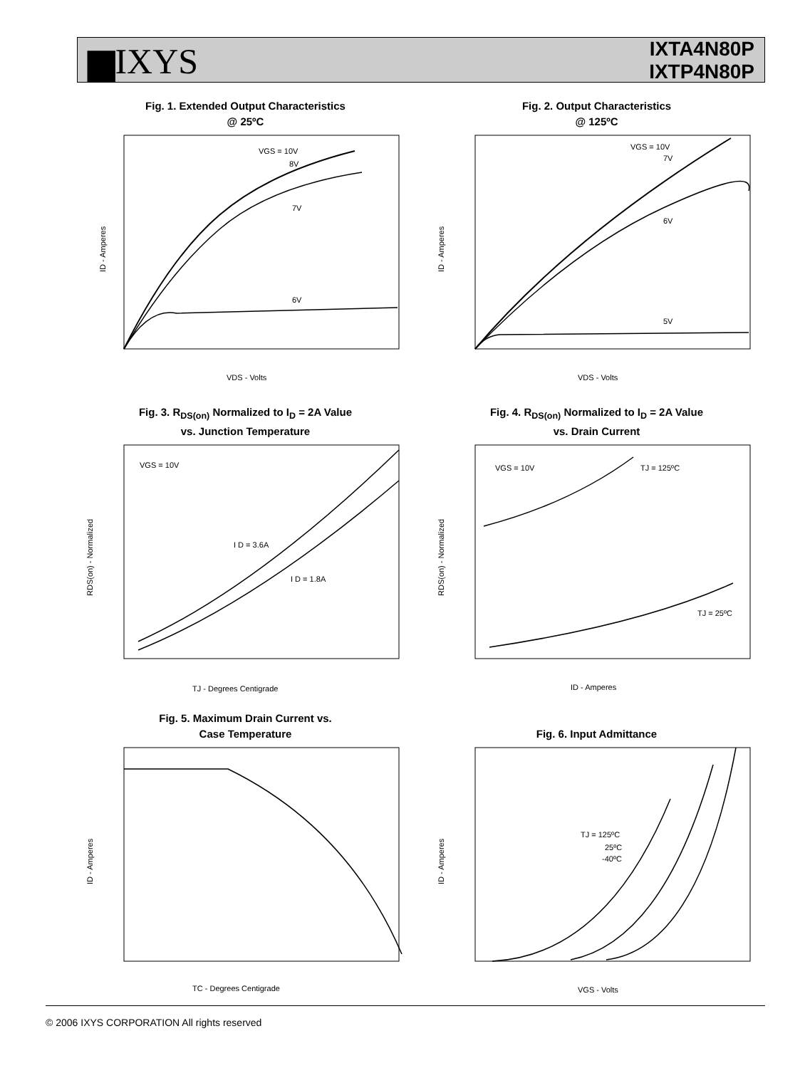▆IXYS
IXTA4N80P
IXTP4N80P
Fig. 1. Extended Output Characteristics
@ 25ºC
VGS = 10V
8V
7V
6V
ID - Amperes
VDS - Volts
Fig. 2. Output Characteristics
@ 125ºC
VGS = 10V
7V
6V
5V
ID - Amperes
VDS - Volts
Fig. 3. R<sub>DS(on)</sub> Normalized to I<sub>D</sub> = 2A Value
vs. Junction Temperature
VGS = 10V
I D = 3.6A
I D = 1.8A
RDS(on) - Normalized
TJ - Degrees Centigrade
Fig. 4. R<sub>DS(on)</sub> Normalized to I<sub>D</sub> = 2A Value
vs. Drain Current
VGS = 10V
TJ = 125ºC
TJ = 25ºC
RDS(on) - Normalized
ID - Amperes
Fig. 5. Maximum Drain Current vs.
Case Temperature
ID - Amperes
TC - Degrees Centigrade
Fig. 6. Input Admittance
TJ = 125ºC
25ºC
-40ºC
ID - Amperes
VGS - Volts
© 2006 IXYS CORPORATION All rights reserved